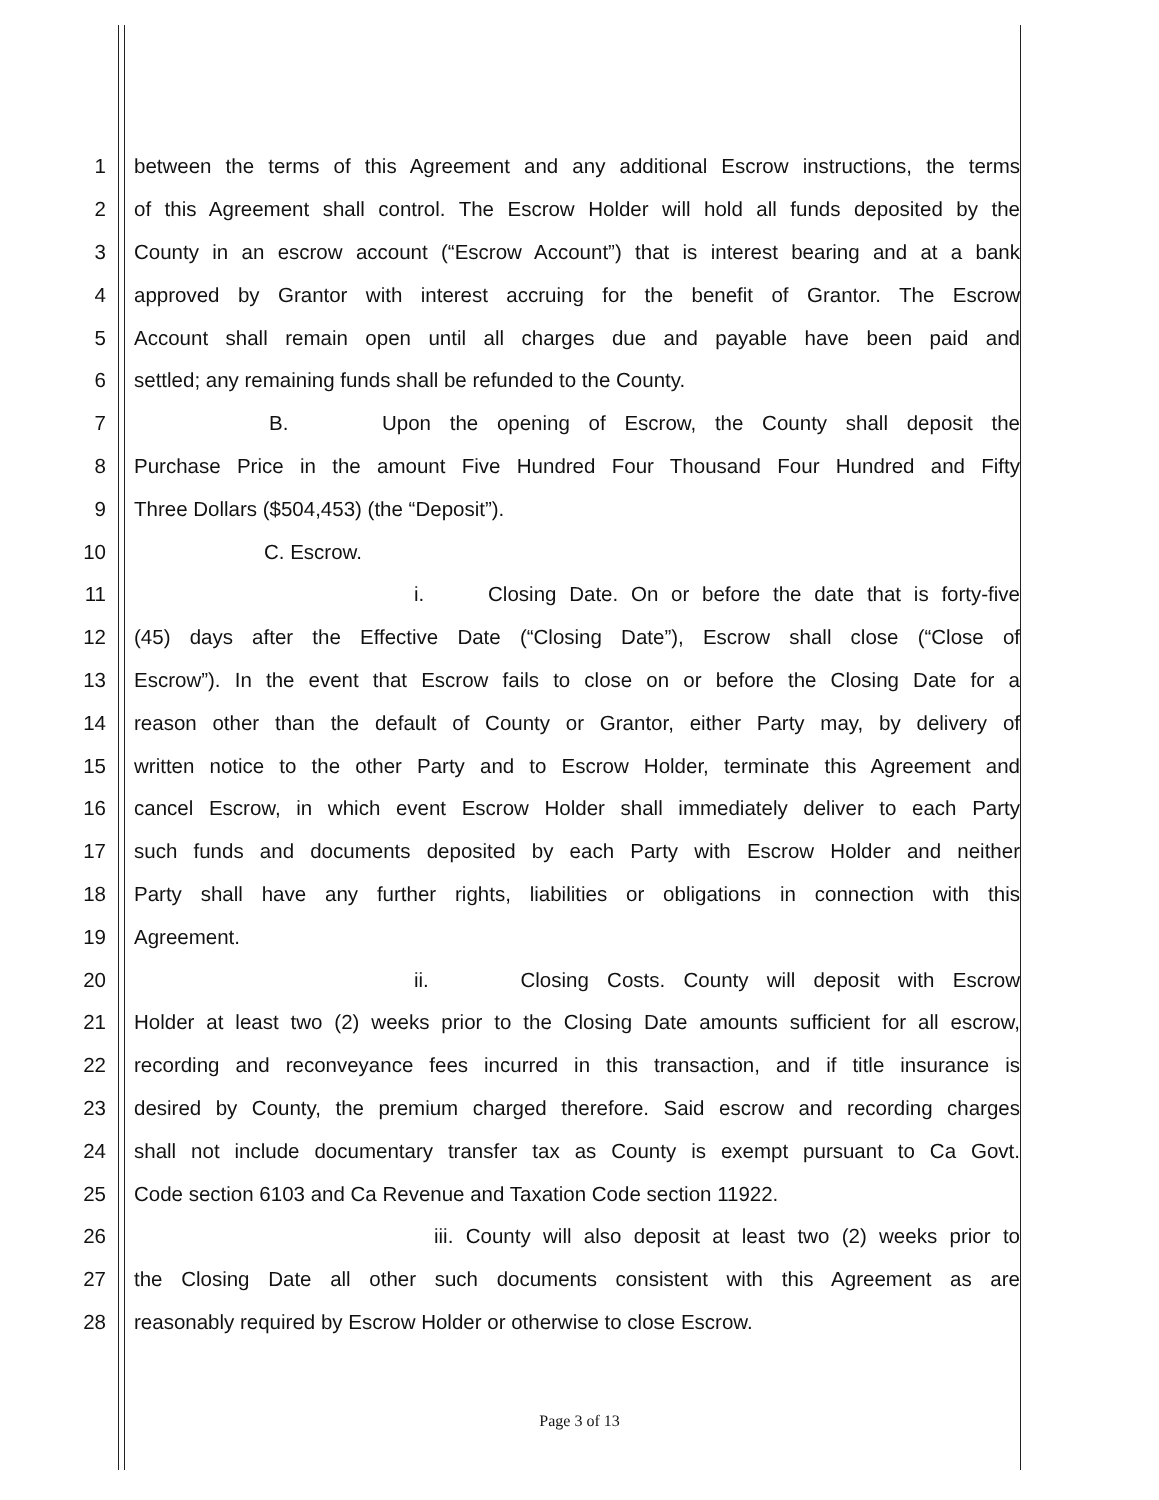1 between the terms of this Agreement and any additional Escrow instructions, the terms
2 of this Agreement shall control. The Escrow Holder will hold all funds deposited by the
3 County in an escrow account (“Escrow Account”) that is interest bearing and at a bank
4 approved by Grantor with interest accruing for the benefit of Grantor. The Escrow
5 Account shall remain open until all charges due and payable have been paid and
6 settled; any remaining funds shall be refunded to the County.
7 B. Upon the opening of Escrow, the County shall deposit the
8 Purchase Price in the amount Five Hundred Four Thousand Four Hundred and Fifty
9 Three Dollars ($504,453) (the “Deposit”).
10 C. Escrow.
11 i. Closing Date. On or before the date that is forty-five
12 (45) days after the Effective Date (“Closing Date”), Escrow shall close (“Close of
13 Escrow”). In the event that Escrow fails to close on or before the Closing Date for a
14 reason other than the default of County or Grantor, either Party may, by delivery of
15 written notice to the other Party and to Escrow Holder, terminate this Agreement and
16 cancel Escrow, in which event Escrow Holder shall immediately deliver to each Party
17 such funds and documents deposited by each Party with Escrow Holder and neither
18 Party shall have any further rights, liabilities or obligations in connection with this
19 Agreement.
20 ii. Closing Costs. County will deposit with Escrow
21 Holder at least two (2) weeks prior to the Closing Date amounts sufficient for all escrow,
22 recording and reconveyance fees incurred in this transaction, and if title insurance is
23 desired by County, the premium charged therefore. Said escrow and recording charges
24 shall not include documentary transfer tax as County is exempt pursuant to Ca Govt.
25 Code section 6103 and Ca Revenue and Taxation Code section 11922.
26 iii. County will also deposit at least two (2) weeks prior to
27 the Closing Date all other such documents consistent with this Agreement as are
28 reasonably required by Escrow Holder or otherwise to close Escrow.
Page 3 of 13